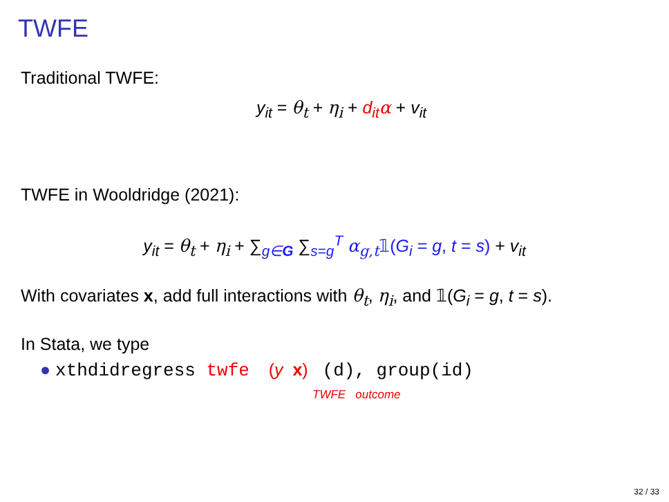TWFE
Traditional TWFE:
y<sub>it</sub> = θ<sub>t</sub> + η<sub>i</sub> + d<sub>it</sub> α + v<sub>it</sub>
TWFE in Wooldridge (2021):
y<sub>it</sub> = θ<sub>t</sub> + η<sub>i</sub> + ∑<sub>g∈G</sub> ∑<sub>s=g</sub><sup>T</sup> α<sub>g,t</sub>𝟙(G<sub>i</sub> = g, t = s) + v<sub>it</sub>
With covariates x, add full interactions with θ<sub>t</sub>, η<sub>i</sub>, and 𝟙(G<sub>i</sub> = g, t = s).
In Stata, we type
● xthdidregress twfe (y x) (d), group(id)
TWFE outcome
32 / 33